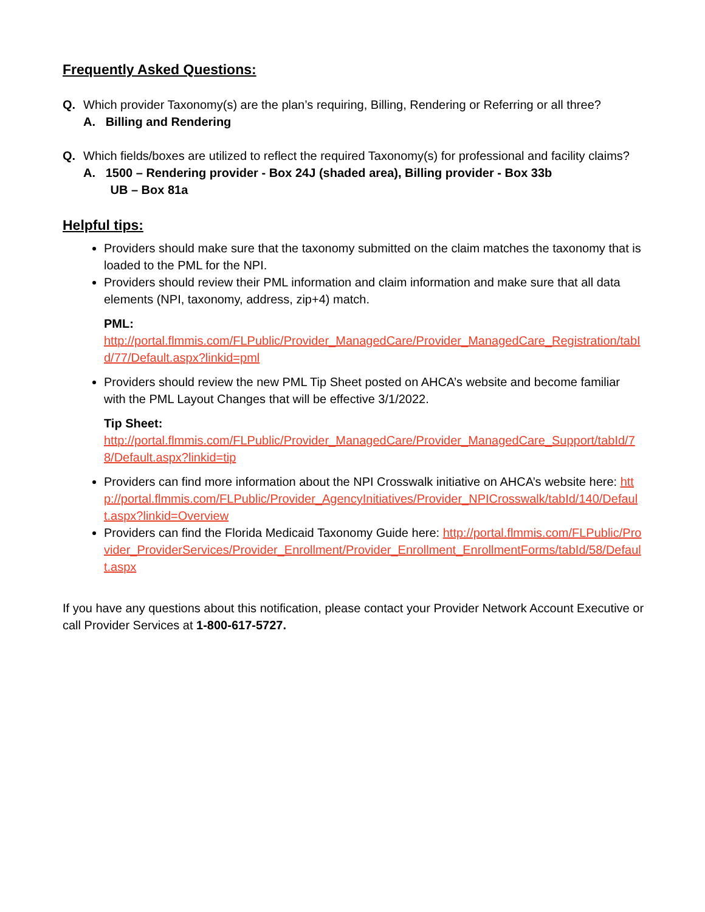Frequently Asked Questions:
Q. Which provider Taxonomy(s) are the plan’s requiring, Billing, Rendering or Referring or all three?
A. Billing and Rendering
Q. Which fields/boxes are utilized to reflect the required Taxonomy(s) for professional and facility claims?
A. 1500 – Rendering provider - Box 24J (shaded area), Billing provider - Box 33b
UB – Box 81a
Helpful tips:
Providers should make sure that the taxonomy submitted on the claim matches the taxonomy that is loaded to the PML for the NPI.
Providers should review their PML information and claim information and make sure that all data elements (NPI, taxonomy, address, zip+4) match.
PML:
http://portal.flmmis.com/FLPublic/Provider_ManagedCare/Provider_ManagedCare_Registration/tabId/77/Default.aspx?linkid=pml
Providers should review the new PML Tip Sheet posted on AHCA’s website and become familiar with the PML Layout Changes that will be effective 3/1/2022.
Tip Sheet:
http://portal.flmmis.com/FLPublic/Provider_ManagedCare/Provider_ManagedCare_Support/tabId/78/Default.aspx?linkid=tip
Providers can find more information about the NPI Crosswalk initiative on AHCA’s website here: http://portal.flmmis.com/FLPublic/Provider_AgencyInitiatives/Provider_NPICrosswalk/tabId/140/Default.aspx?linkid=Overview
Providers can find the Florida Medicaid Taxonomy Guide here: http://portal.flmmis.com/FLPublic/Provider_ProviderServices/Provider_Enrollment/Provider_Enrollment_EnrollmentForms/tabId/58/Default.aspx
If you have any questions about this notification, please contact your Provider Network Account Executive or call Provider Services at 1-800-617-5727.